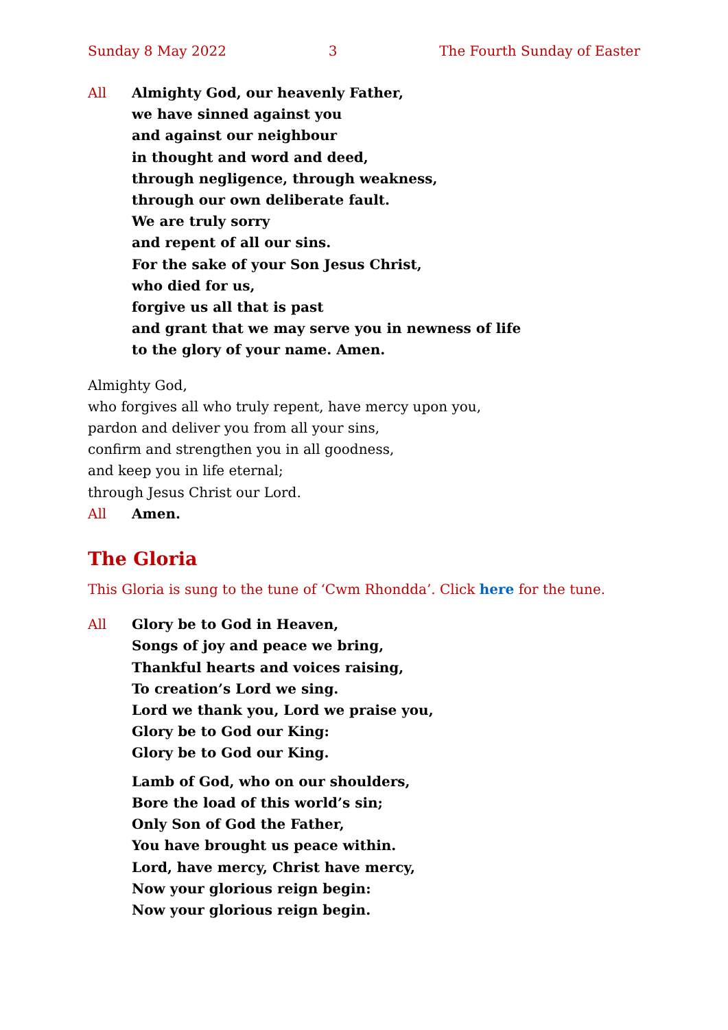Sunday 8 May 2022 3 The Fourth Sunday of Easter
All Almighty God, our heavenly Father,
we have sinned against you
and against our neighbour
in thought and word and deed,
through negligence, through weakness,
through our own deliberate fault.
We are truly sorry
and repent of all our sins.
For the sake of your Son Jesus Christ,
who died for us,
forgive us all that is past
and grant that we may serve you in newness of life
to the glory of your name. Amen.
Almighty God,
who forgives all who truly repent, have mercy upon you,
pardon and deliver you from all your sins,
confirm and strengthen you in all goodness,
and keep you in life eternal;
through Jesus Christ our Lord.
All Amen.
The Gloria
This Gloria is sung to the tune of ‘Cwm Rhondda’. Click here for the tune.
All Glory be to God in Heaven,
Songs of joy and peace we bring,
Thankful hearts and voices raising,
To creation’s Lord we sing.
Lord we thank you, Lord we praise you,
Glory be to God our King:
Glory be to God our King.
Lamb of God, who on our shoulders,
Bore the load of this world’s sin;
Only Son of God the Father,
You have brought us peace within.
Lord, have mercy, Christ have mercy,
Now your glorious reign begin:
Now your glorious reign begin.